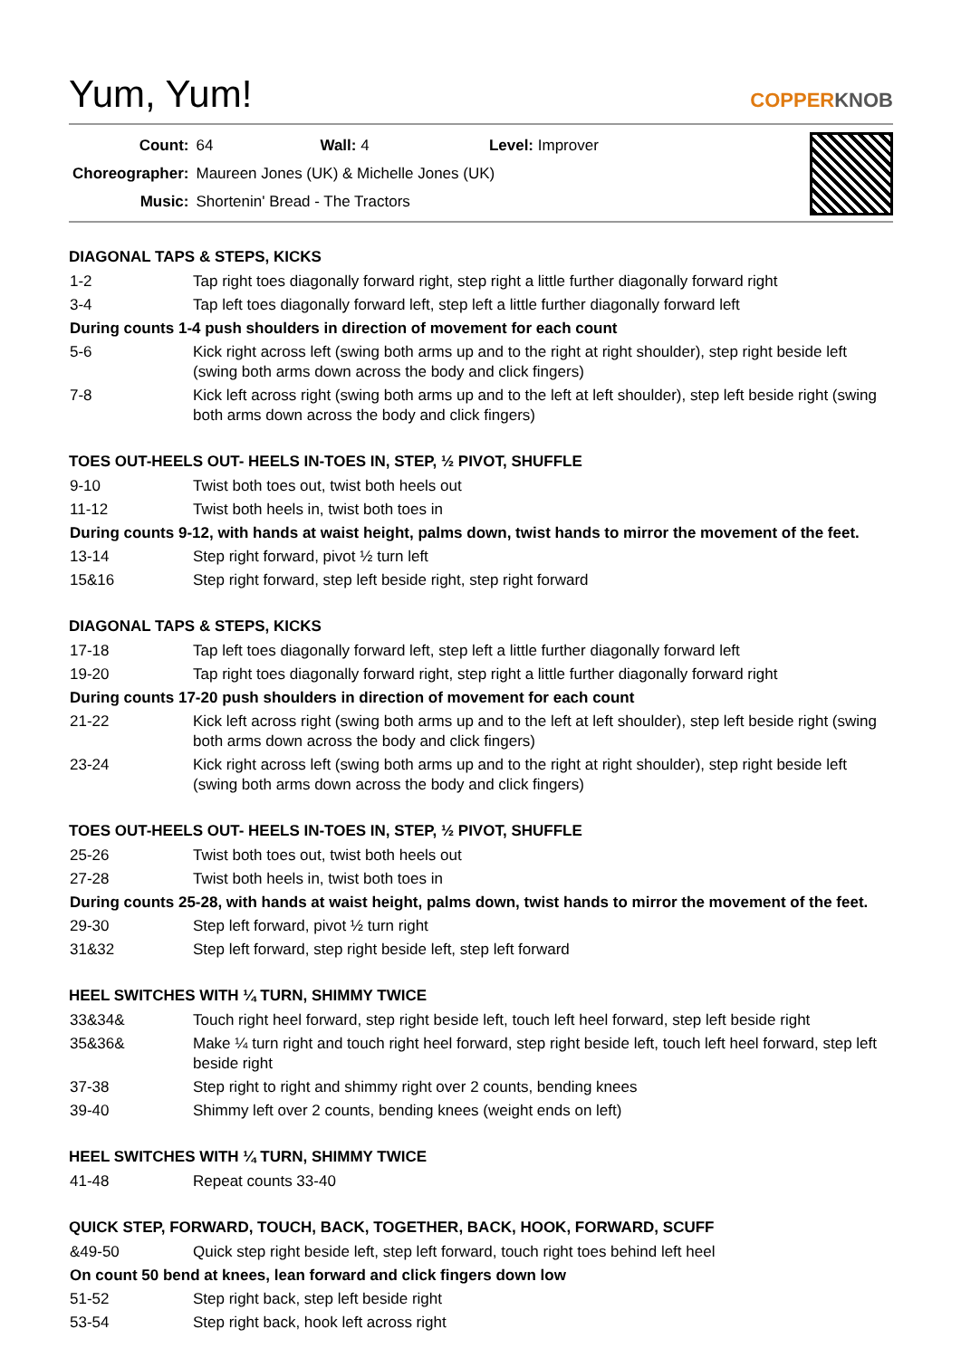Yum, Yum!
COPPERKNOB
| Count: | 64 Wall: 4 Level: Improver |
| Choreographer: | Maureen Jones (UK) & Michelle Jones (UK) |
| Music: | Shortenin' Bread - The Tractors |
DIAGONAL TAPS & STEPS, KICKS
| 1-2 | Tap right toes diagonally forward right, step right a little further diagonally forward right |
| 3-4 | Tap left toes diagonally forward left, step left a little further diagonally forward left |
| During counts 1-4 push shoulders in direction of movement for each count | |
| 5-6 | Kick right across left (swing both arms up and to the right at right shoulder), step right beside left (swing both arms down across the body and click fingers) |
| 7-8 | Kick left across right (swing both arms up and to the left at left shoulder), step left beside right (swing both arms down across the body and click fingers) |
TOES OUT-HEELS OUT- HEELS IN-TOES IN, STEP, ½ PIVOT, SHUFFLE
| 9-10 | Twist both toes out, twist both heels out |
| 11-12 | Twist both heels in, twist both toes in |
| During counts 9-12, with hands at waist height, palms down, twist hands to mirror the movement of the feet. | |
| 13-14 | Step right forward, pivot ½ turn left |
| 15&16 | Step right forward, step left beside right, step right forward |
DIAGONAL TAPS & STEPS, KICKS
| 17-18 | Tap left toes diagonally forward left, step left a little further diagonally forward left |
| 19-20 | Tap right toes diagonally forward right, step right a little further diagonally forward right |
| During counts 17-20 push shoulders in direction of movement for each count | |
| 21-22 | Kick left across right (swing both arms up and to the left at left shoulder), step left beside right (swing both arms down across the body and click fingers) |
| 23-24 | Kick right across left (swing both arms up and to the right at right shoulder), step right beside left (swing both arms down across the body and click fingers) |
TOES OUT-HEELS OUT- HEELS IN-TOES IN, STEP, ½ PIVOT, SHUFFLE
| 25-26 | Twist both toes out, twist both heels out |
| 27-28 | Twist both heels in, twist both toes in |
| During counts 25-28, with hands at waist height, palms down, twist hands to mirror the movement of the feet. | |
| 29-30 | Step left forward, pivot ½ turn right |
| 31&32 | Step left forward, step right beside left, step left forward |
HEEL SWITCHES WITH ¼ TURN, SHIMMY TWICE
| 33&34& | Touch right heel forward, step right beside left, touch left heel forward, step left beside right |
| 35&36& | Make ¼ turn right and touch right heel forward, step right beside left, touch left heel forward, step left beside right |
| 37-38 | Step right to right and shimmy right over 2 counts, bending knees |
| 39-40 | Shimmy left over 2 counts, bending knees (weight ends on left) |
HEEL SWITCHES WITH ¼ TURN, SHIMMY TWICE
| 41-48 | Repeat counts 33-40 |
QUICK STEP, FORWARD, TOUCH, BACK, TOGETHER, BACK, HOOK, FORWARD, SCUFF
| &49-50 | Quick step right beside left, step left forward, touch right toes behind left heel |
| On count 50 bend at knees, lean forward and click fingers down low | |
| 51-52 | Step right back, step left beside right |
| 53-54 | Step right back, hook left across right |